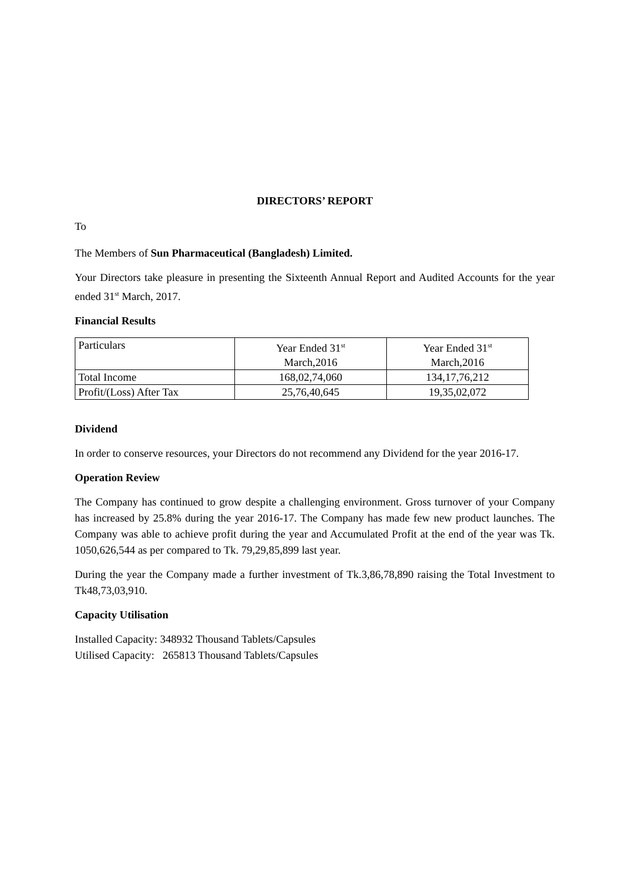DIRECTORS’ REPORT
To
The Members of Sun Pharmaceutical (Bangladesh) Limited.
Your Directors take pleasure in presenting the Sixteenth Annual Report and Audited Accounts for the year ended 31<sup>st</sup> March, 2017.
Financial Results
| Particulars | Year Ended 31<sup>st</sup> March,2016 | Year Ended 31<sup>st</sup> March,2016 |
| Total Income | 168,02,74,060 | 134,17,76,212 |
| Profit/(Loss) After Tax | 25,76,40,645 | 19,35,02,072 |
Dividend
In order to conserve resources, your Directors do not recommend any Dividend for the year 2016-17.
Operation Review
The Company has continued to grow despite a challenging environment. Gross turnover of your Company has increased by 25.8% during the year 2016-17. The Company has made few new product launches. The Company was able to achieve profit during the year and Accumulated Profit at the end of the year was Tk. 1050,626,544 as per compared to Tk. 79,29,85,899 last year.
During the year the Company made a further investment of Tk.3,86,78,890 raising the Total Investment to Tk48,73,03,910.
Capacity Utilisation
Installed Capacity: 348932 Thousand Tablets/Capsules
Utilised Capacity: 265813 Thousand Tablets/Capsules